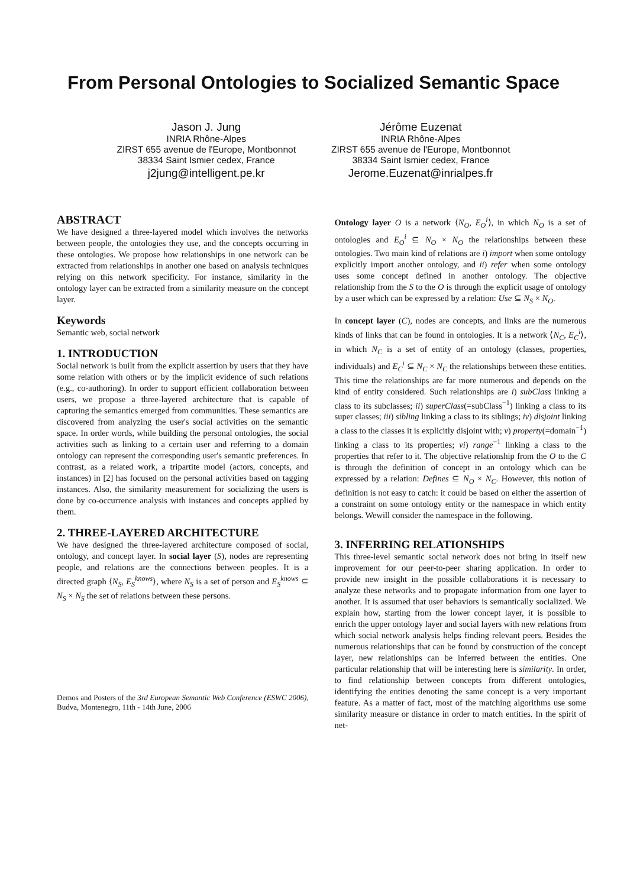From Personal Ontologies to Socialized Semantic Space
Jason J. Jung
INRIA Rhône-Alpes
ZIRST 655 avenue de l'Europe, Montbonnot
38334 Saint Ismier cedex, France
j2jung@intelligent.pe.kr
Jérôme Euzenat
INRIA Rhône-Alpes
ZIRST 655 avenue de l'Europe, Montbonnot
38334 Saint Ismier cedex, France
Jerome.Euzenat@inrialpes.fr
ABSTRACT
We have designed a three-layered model which involves the networks between people, the ontologies they use, and the concepts occurring in these ontologies. We propose how relationships in one network can be extracted from relationships in another one based on analysis techniques relying on this network specificity. For instance, similarity in the ontology layer can be extracted from a similarity measure on the concept layer.
Keywords
Semantic web, social network
1. INTRODUCTION
Social network is built from the explicit assertion by users that they have some relation with others or by the implicit evidence of such relations (e.g., co-authoring). In order to support efficient collaboration between users, we propose a three-layered architecture that is capable of capturing the semantics emerged from communities. These semantics are discovered from analyzing the user's social activities on the semantic space. In order words, while building the personal ontologies, the social activities such as linking to a certain user and referring to a domain ontology can represent the corresponding user's semantic preferences. In contrast, as a related work, a tripartite model (actors, concepts, and instances) in [2] has focused on the personal activities based on tagging instances. Also, the similarity measurement for socializing the users is done by co-occurrence analysis with instances and concepts applied by them.
2. THREE-LAYERED ARCHITECTURE
We have designed the three-layered architecture composed of social, ontology, and concept layer. In social layer (S), nodes are representing people, and relations are the connections between peoples. It is a directed graph ⟨N<sub>S</sub>, E<sub>S</sub><sup>knows</sup>⟩, where N<sub>S</sub> is a set of person and E<sub>S</sub><sup>knows</sup> ⊆ N<sub>S</sub> × N<sub>S</sub> the set of relations between these persons.
Demos and Posters of the 3rd European Semantic Web Conference (ESWC 2006), Budva, Montenegro, 11th - 14th June, 2006
Ontology layer O is a network ⟨N<sub>O</sub>, E<sub>O</sub><sup>i</sup>⟩, in which N<sub>O</sub> is a set of ontologies and E<sub>O</sub><sup>i</sup> ⊆ N<sub>O</sub> × N<sub>O</sub> the relationships between these ontologies. Two main kind of relations are i) import when some ontology explicitly import another ontology, and ii) refer when some ontology uses some concept defined in another ontology. The objective relationship from the S to the O is through the explicit usage of ontology by a user which can be expressed by a relation: Use ⊆ N<sub>S</sub> × N<sub>O</sub>.
In concept layer (C), nodes are concepts, and links are the numerous kinds of links that can be found in ontologies. It is a network ⟨N<sub>C</sub>, E<sub>C</sub><sup>i</sup>⟩, in which N<sub>C</sub> is a set of entity of an ontology (classes, properties, individuals) and E<sub>C</sub><sup>i</sup> ⊆ N<sub>C</sub> × N<sub>C</sub> the relationships between these entities. This time the relationships are far more numerous and depends on the kind of entity considered. Such relationships are i) subClass linking a class to its subclasses; ii) superClass(=subClass<sup>−1</sup>) linking a class to its super classes; iii) sibling linking a class to its siblings; iv) disjoint linking a class to the classes it is explicitly disjoint with; v) property(=domain<sup>−1</sup>) linking a class to its properties; vi) range<sup>−1</sup> linking a class to the properties that refer to it. The objective relationship from the O to the C is through the definition of concept in an ontology which can be expressed by a relation: Defines ⊆ N<sub>O</sub> × N<sub>C</sub>. However, this notion of definition is not easy to catch: it could be based on either the assertion of a constraint on some ontology entity or the namespace in which entity belongs. Wewill consider the namespace in the following.
3. INFERRING RELATIONSHIPS
This three-level semantic social network does not bring in itself new improvement for our peer-to-peer sharing application. In order to provide new insight in the possible collaborations it is necessary to analyze these networks and to propagate information from one layer to another. It is assumed that user behaviors is semantically socialized. We explain how, starting from the lower concept layer, it is possible to enrich the upper ontology layer and social layers with new relations from which social network analysis helps finding relevant peers. Besides the numerous relationships that can be found by construction of the concept layer, new relationships can be inferred between the entities. One particular relationship that will be interesting here is similarity. In order, to find relationship between concepts from different ontologies, identifying the entities denoting the same concept is a very important feature. As a matter of fact, most of the matching algorithms use some similarity measure or distance in order to match entities. In the spirit of net-